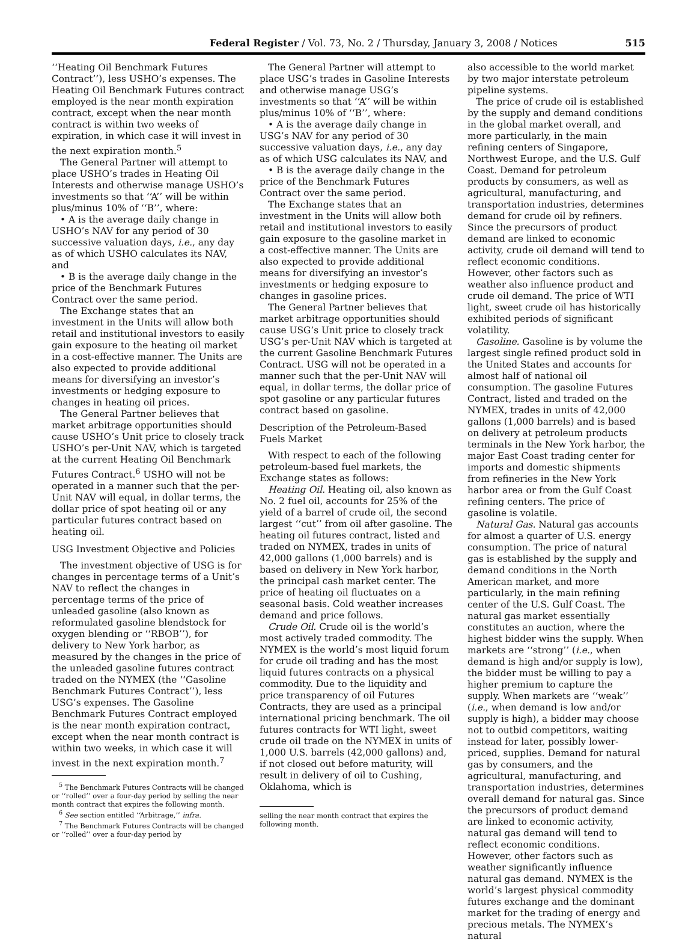Federal Register / Vol. 73, No. 2 / Thursday, January 3, 2008 / Notices 515
‘‘Heating Oil Benchmark Futures Contract’’), less USHO’s expenses. The Heating Oil Benchmark Futures contract employed is the near month expiration contract, except when the near month contract is within two weeks of expiration, in which case it will invest in the next expiration month.<sup>5</sup>
The General Partner will attempt to place USHO’s trades in Heating Oil Interests and otherwise manage USHO’s investments so that ‘‘A’’ will be within plus/minus 10% of ‘‘B’’, where:
• A is the average daily change in USHO’s NAV for any period of 30 successive valuation days, i.e., any day as of which USHO calculates its NAV, and
• B is the average daily change in the price of the Benchmark Futures Contract over the same period.
The Exchange states that an investment in the Units will allow both retail and institutional investors to easily gain exposure to the heating oil market in a cost-effective manner. The Units are also expected to provide additional means for diversifying an investor’s investments or hedging exposure to changes in heating oil prices.
The General Partner believes that market arbitrage opportunities should cause USHO’s Unit price to closely track USHO’s per-Unit NAV, which is targeted at the current Heating Oil Benchmark Futures Contract.<sup>6</sup> USHO will not be operated in a manner such that the per-Unit NAV will equal, in dollar terms, the dollar price of spot heating oil or any particular futures contract based on heating oil.
USG Investment Objective and Policies
The investment objective of USG is for changes in percentage terms of a Unit’s NAV to reflect the changes in percentage terms of the price of unleaded gasoline (also known as reformulated gasoline blendstock for oxygen blending or ‘‘RBOB’’), for delivery to New York harbor, as measured by the changes in the price of the unleaded gasoline futures contract traded on the NYMEX (the ‘‘Gasoline Benchmark Futures Contract’’), less USG’s expenses. The Gasoline Benchmark Futures Contract employed is the near month expiration contract, except when the near month contract is within two weeks, in which case it will invest in the next expiration month.<sup>7</sup>
<sup>5</sup> The Benchmark Futures Contracts will be changed or ‘‘rolled’’ over a four-day period by selling the near month contract that expires the following month.
<sup>6</sup> See section entitled ‘‘Arbitrage,’’ infra.
<sup>7</sup> The Benchmark Futures Contracts will be changed or ‘‘rolled’’ over a four-day period by
The General Partner will attempt to place USG’s trades in Gasoline Interests and otherwise manage USG’s investments so that ‘‘A’’ will be within plus/minus 10% of ‘‘B’’, where:
• A is the average daily change in USG’s NAV for any period of 30 successive valuation days, i.e., any day as of which USG calculates its NAV, and
• B is the average daily change in the price of the Benchmark Futures Contract over the same period.
The Exchange states that an investment in the Units will allow both retail and institutional investors to easily gain exposure to the gasoline market in a cost-effective manner. The Units are also expected to provide additional means for diversifying an investor’s investments or hedging exposure to changes in gasoline prices.
The General Partner believes that market arbitrage opportunities should cause USG’s Unit price to closely track USG’s per-Unit NAV which is targeted at the current Gasoline Benchmark Futures Contract. USG will not be operated in a manner such that the per-Unit NAV will equal, in dollar terms, the dollar price of spot gasoline or any particular futures contract based on gasoline.
Description of the Petroleum-Based Fuels Market
With respect to each of the following petroleum-based fuel markets, the Exchange states as follows:
Heating Oil. Heating oil, also known as No. 2 fuel oil, accounts for 25% of the yield of a barrel of crude oil, the second largest ‘‘cut’’ from oil after gasoline. The heating oil futures contract, listed and traded on NYMEX, trades in units of 42,000 gallons (1,000 barrels) and is based on delivery in New York harbor, the principal cash market center. The price of heating oil fluctuates on a seasonal basis. Cold weather increases demand and price follows.
Crude Oil. Crude oil is the world’s most actively traded commodity. The NYMEX is the world’s most liquid forum for crude oil trading and has the most liquid futures contracts on a physical commodity. Due to the liquidity and price transparency of oil Futures Contracts, they are used as a principal international pricing benchmark. The oil futures contracts for WTI light, sweet crude oil trade on the NYMEX in units of 1,000 U.S. barrels (42,000 gallons) and, if not closed out before maturity, will result in delivery of oil to Cushing, Oklahoma, which is
selling the near month contract that expires the following month.
also accessible to the world market by two major interstate petroleum pipeline systems.
The price of crude oil is established by the supply and demand conditions in the global market overall, and more particularly, in the main refining centers of Singapore, Northwest Europe, and the U.S. Gulf Coast. Demand for petroleum products by consumers, as well as agricultural, manufacturing, and transportation industries, determines demand for crude oil by refiners. Since the precursors of product demand are linked to economic activity, crude oil demand will tend to reflect economic conditions. However, other factors such as weather also influence product and crude oil demand. The price of WTI light, sweet crude oil has historically exhibited periods of significant volatility.
Gasoline. Gasoline is by volume the largest single refined product sold in the United States and accounts for almost half of national oil consumption. The gasoline Futures Contract, listed and traded on the NYMEX, trades in units of 42,000 gallons (1,000 barrels) and is based on delivery at petroleum products terminals in the New York harbor, the major East Coast trading center for imports and domestic shipments from refineries in the New York harbor area or from the Gulf Coast refining centers. The price of gasoline is volatile.
Natural Gas. Natural gas accounts for almost a quarter of U.S. energy consumption. The price of natural gas is established by the supply and demand conditions in the North American market, and more particularly, in the main refining center of the U.S. Gulf Coast. The natural gas market essentially constitutes an auction, where the highest bidder wins the supply. When markets are ‘‘strong’’ (i.e., when demand is high and/or supply is low), the bidder must be willing to pay a higher premium to capture the supply. When markets are ‘‘weak’’ (i.e., when demand is low and/or supply is high), a bidder may choose not to outbid competitors, waiting instead for later, possibly lower-priced, supplies. Demand for natural gas by consumers, and the agricultural, manufacturing, and transportation industries, determines overall demand for natural gas. Since the precursors of product demand are linked to economic activity, natural gas demand will tend to reflect economic conditions. However, other factors such as weather significantly influence natural gas demand. NYMEX is the world’s largest physical commodity futures exchange and the dominant market for the trading of energy and precious metals. The NYMEX’s natural